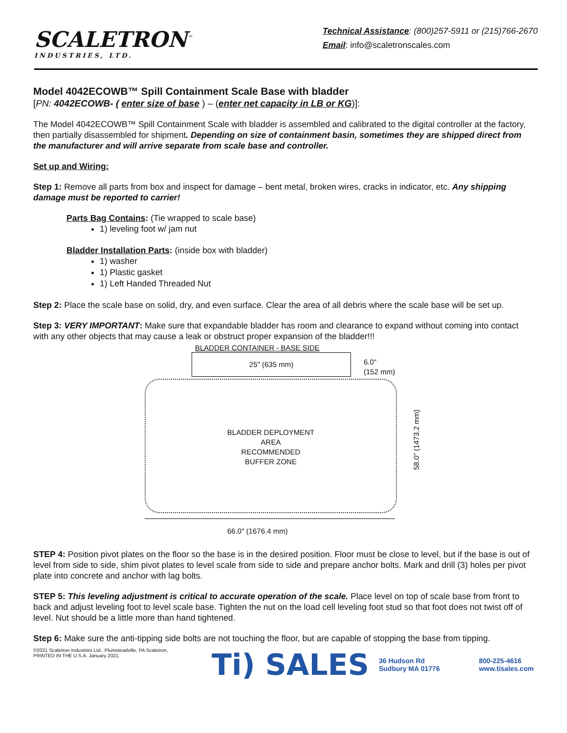SCALETRON<sup>™</sup>
INDUSTRIES, LTD.
Technical Assistance: (800)257-5911 or (215)766-2670
Email: info@scaletronscales.com
Model 4042ECOWB™ Spill Containment Scale Base with bladder
[PN: 4042ECOWB- ( enter size of base ) – (enter net capacity in LB or KG)]:
The Model 4042ECOWB™ Spill Containment Scale with bladder is assembled and calibrated to the digital controller at the factory, then partially disassembled for shipment. Depending on size of containment basin, sometimes they are shipped direct from the manufacturer and will arrive separate from scale base and controller.
Set up and Wiring:
Step 1: Remove all parts from box and inspect for damage – bent metal, broken wires, cracks in indicator, etc. Any shipping damage must be reported to carrier!
Parts Bag Contains: (Tie wrapped to scale base)
1) leveling foot w/ jam nut
Bladder Installation Parts: (inside box with bladder)
1) washer
1) Plastic gasket
1) Left Handed Threaded Nut
Step 2: Place the scale base on solid, dry, and even surface. Clear the area of all debris where the scale base will be set up.
Step 3: VERY IMPORTANT: Make sure that expandable bladder has room and clearance to expand without coming into contact with any other objects that may cause a leak or obstruct proper expansion of the bladder!!!
BLADDER CONTAINER - BASE SIDE
25" (635 mm)
6.0"
(152 mm)
BLADDER DEPLOYMENT
AREA
RECOMMENDED
BUFFER ZONE
58.0" (1473.2 mm)
66.0" (1676.4 mm)
STEP 4: Position pivot plates on the floor so the base is in the desired position. Floor must be close to level, but if the base is out of level from side to side, shim pivot plates to level scale from side to side and prepare anchor bolts. Mark and drill (3) holes per pivot plate into concrete and anchor with lag bolts.
STEP 5: This leveling adjustment is critical to accurate operation of the scale. Place level on top of scale base from front to back and adjust leveling foot to level scale base. Tighten the nut on the load cell leveling foot stud so that foot does not twist off of level. Nut should be a little more than hand tightened.
Step 6: Make sure the anti-tipping side bolts are not touching the floor, but are capable of stopping the base from tipping.
©2021 Scaletron Industries Ltd., Plumsteadville, PA Scaletron,
PRINTED IN THE U.S.A. January 2021.
Ti) SALES 36 Hudson Rd
Sudbury MA 01776 800-225-4616
www.tisales.com